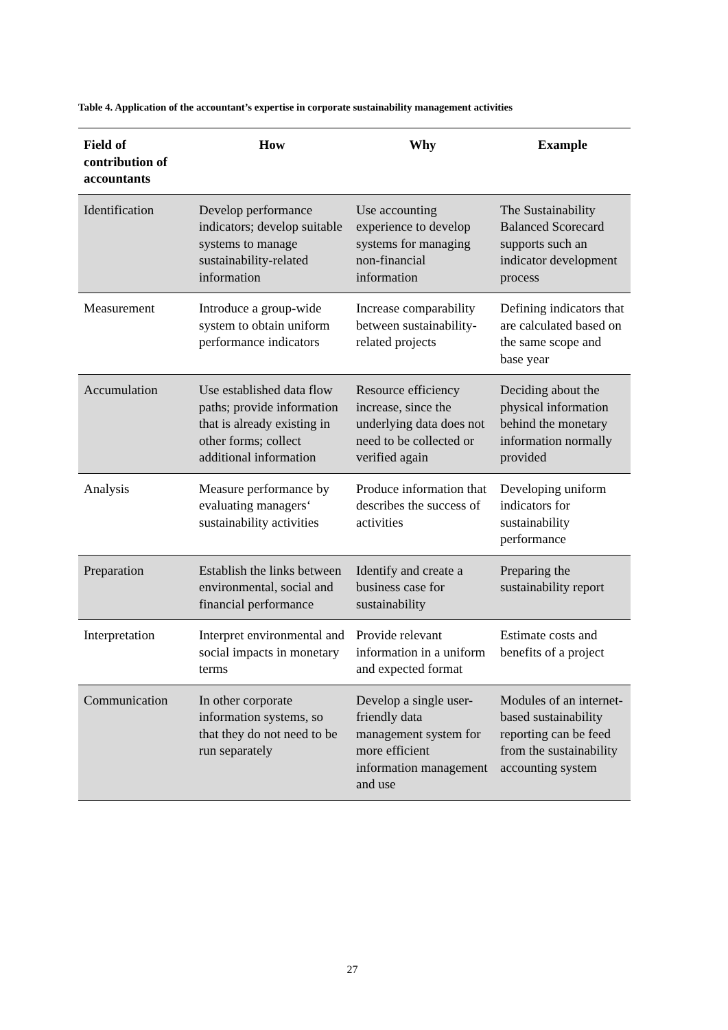Table 4. Application of the accountant’s expertise in corporate sustainability management activities
| Field of contribution of accountants | How | Why | Example |
| --- | --- | --- | --- |
| Identification | Develop performance indicators; develop suitable systems to manage sustainability-related information | Use accounting experience to develop systems for managing non-financial information | The Sustainability Balanced Scorecard supports such an indicator development process |
| Measurement | Introduce a group-wide system to obtain uniform performance indicators | Increase comparability between sustainability-related projects | Defining indicators that are calculated based on the same scope and base year |
| Accumulation | Use established data flow paths; provide information that is already existing in other forms; collect additional information | Resource efficiency increase, since the underlying data does not need to be collected or verified again | Deciding about the physical information behind the monetary information normally provided |
| Analysis | Measure performance by evaluating managers‘ sustainability activities | Produce information that describes the success of activities | Developing uniform indicators for sustainability performance |
| Preparation | Establish the links between environmental, social and financial performance | Identify and create a business case for sustainability | Preparing the sustainability report |
| Interpretation | Interpret environmental and social impacts in monetary terms | Provide relevant information in a uniform and expected format | Estimate costs and benefits of a project |
| Communication | In other corporate information systems, so that they do not need to be run separately | Develop a single user-friendly data management system for more efficient information management and use | Modules of an internet-based sustainability reporting can be feed from the sustainability accounting system |
27